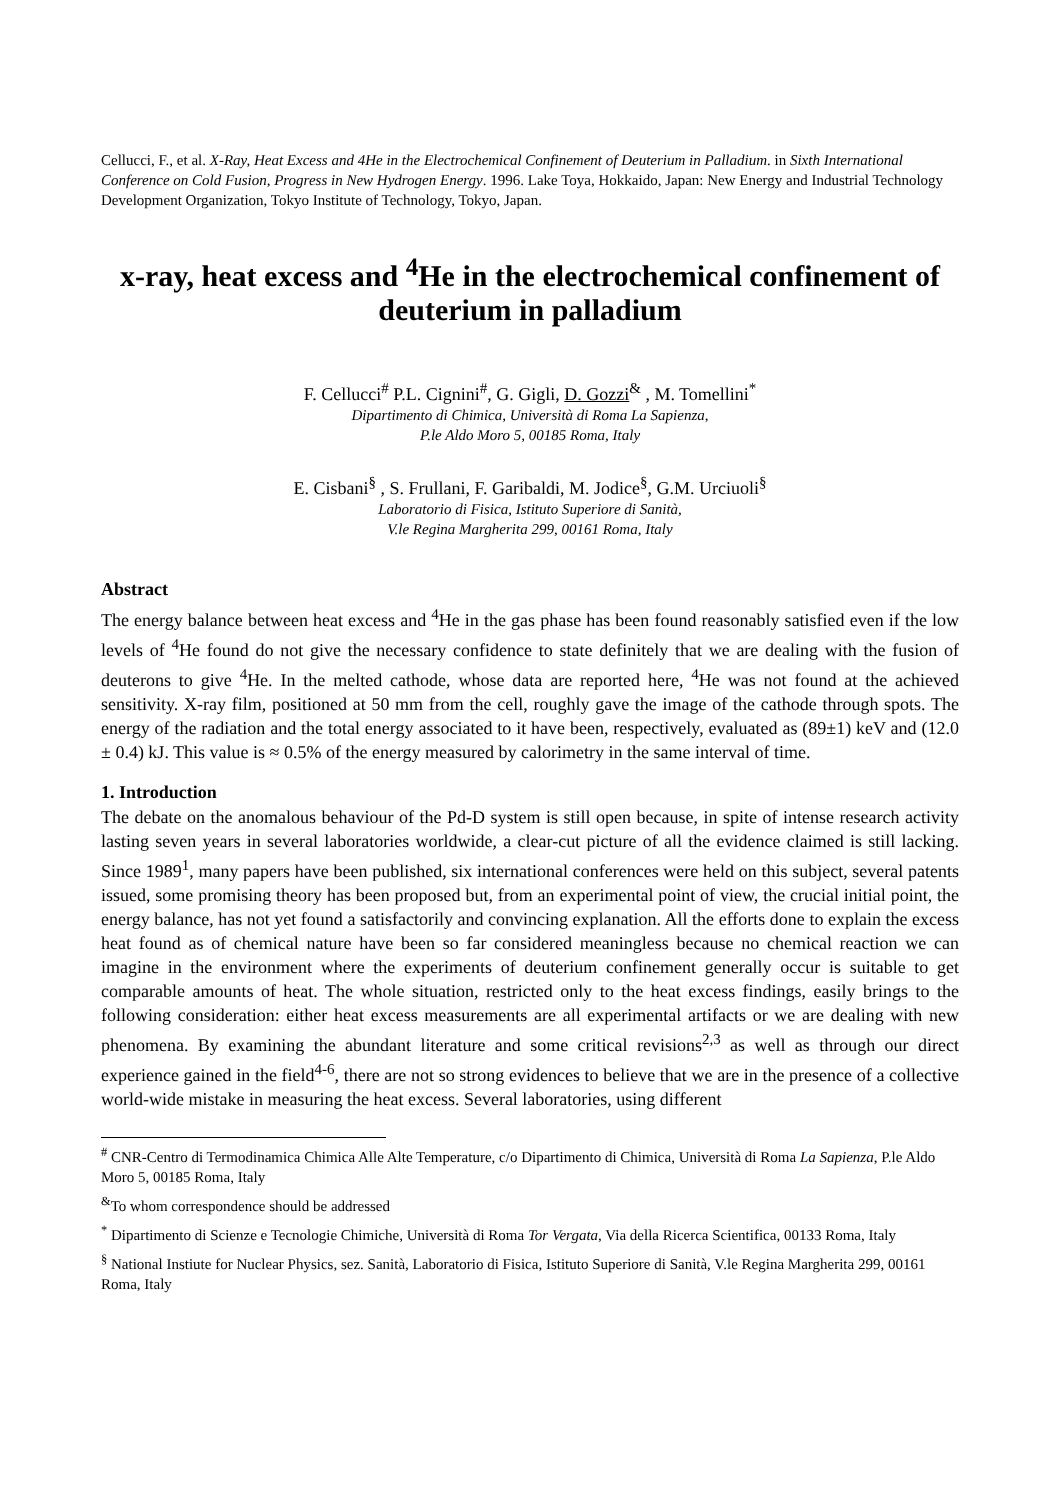Cellucci, F., et al. X-Ray, Heat Excess and 4He in the Electrochemical Confinement of Deuterium in Palladium. in Sixth International Conference on Cold Fusion, Progress in New Hydrogen Energy. 1996. Lake Toya, Hokkaido, Japan: New Energy and Industrial Technology Development Organization, Tokyo Institute of Technology, Tokyo, Japan.
x-ray, heat excess and <sup>4</sup>He in the electrochemical confinement of deuterium in palladium
F. Cellucci<sup>#</sup> P.L. Cignini<sup>#</sup>, G. Gigli, D. Gozzi<sup>&</sup> , M. Tomellini<sup>*</sup>
Dipartimento di Chimica, Università di Roma La Sapienza,
P.le Aldo Moro 5, 00185 Roma, Italy
E. Cisbani<sup>§</sup> , S. Frullani, F. Garibaldi, M. Jodice<sup>§</sup>, G.M. Urciuoli<sup>§</sup>
Laboratorio di Fisica, Istituto Superiore di Sanità,
V.le Regina Margherita 299, 00161 Roma, Italy
Abstract
The energy balance between heat excess and <sup>4</sup>He in the gas phase has been found reasonably satisfied even if the low levels of <sup>4</sup>He found do not give the necessary confidence to state definitely that we are dealing with the fusion of deuterons to give <sup>4</sup>He. In the melted cathode, whose data are reported here, <sup>4</sup>He was not found at the achieved sensitivity. X-ray film, positioned at 50 mm from the cell, roughly gave the image of the cathode through spots. The energy of the radiation and the total energy associated to it have been, respectively, evaluated as (89±1) keV and (12.0 ± 0.4) kJ. This value is ≈ 0.5% of the energy measured by calorimetry in the same interval of time.
1. Introduction
The debate on the anomalous behaviour of the Pd-D system is still open because, in spite of intense research activity lasting seven years in several laboratories worldwide, a clear-cut picture of all the evidence claimed is still lacking. Since 1989<sup>1</sup>, many papers have been published, six international conferences were held on this subject, several patents issued, some promising theory has been proposed but, from an experimental point of view, the crucial initial point, the energy balance, has not yet found a satisfactorily and convincing explanation. All the efforts done to explain the excess heat found as of chemical nature have been so far considered meaningless because no chemical reaction we can imagine in the environment where the experiments of deuterium confinement generally occur is suitable to get comparable amounts of heat. The whole situation, restricted only to the heat excess findings, easily brings to the following consideration: either heat excess measurements are all experimental artifacts or we are dealing with new phenomena. By examining the abundant literature and some critical revisions<sup>2,3</sup> as well as through our direct experience gained in the field<sup>4-6</sup>, there are not so strong evidences to believe that we are in the presence of a collective world-wide mistake in measuring the heat excess. Several laboratories, using different
<sup>#</sup> CNR-Centro di Termodinamica Chimica Alle Alte Temperature, c/o Dipartimento di Chimica, Università di Roma La Sapienza, P.le Aldo Moro 5, 00185 Roma, Italy
<sup>&</sup>To whom correspondence should be addressed
<sup>*</sup> Dipartimento di Scienze e Tecnologie Chimiche, Università di Roma Tor Vergata, Via della Ricerca Scientifica, 00133 Roma, Italy
<sup>§</sup> National Instiute for Nuclear Physics, sez. Sanità, Laboratorio di Fisica, Istituto Superiore di Sanità, V.le Regina Margherita 299, 00161 Roma, Italy